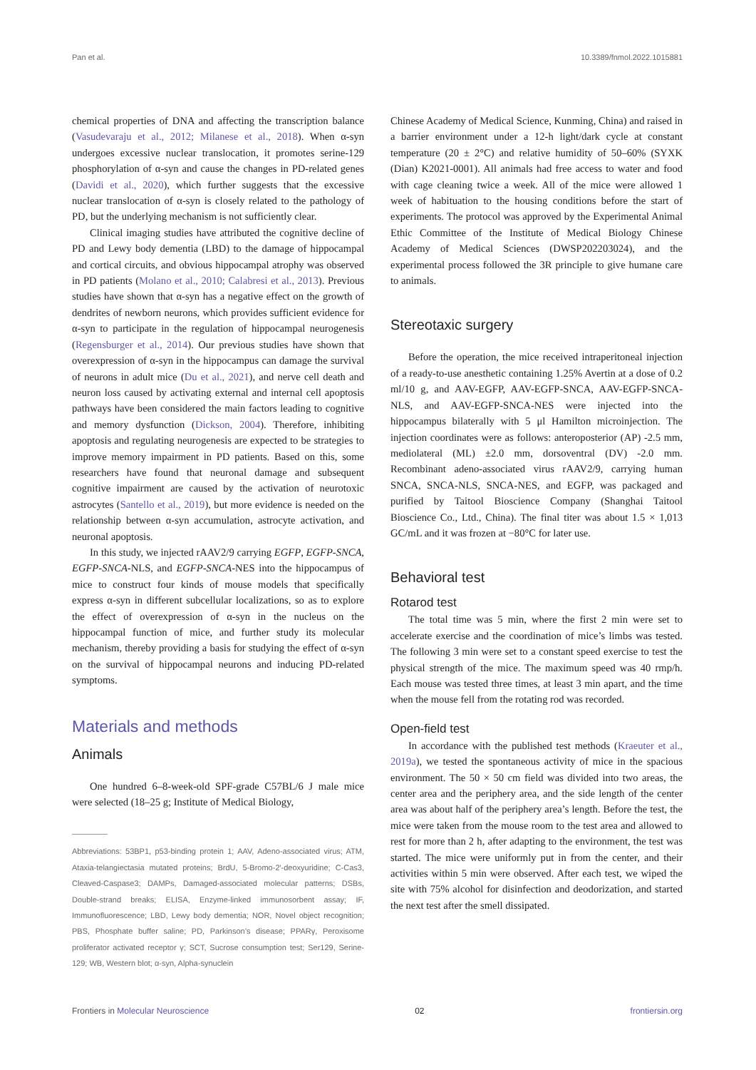Pan et al. 10.3389/fnmol.2022.1015881
chemical properties of DNA and affecting the transcription balance (Vasudevaraju et al., 2012; Milanese et al., 2018). When α-syn undergoes excessive nuclear translocation, it promotes serine-129 phosphorylation of α-syn and cause the changes in PD-related genes (Davidi et al., 2020), which further suggests that the excessive nuclear translocation of α-syn is closely related to the pathology of PD, but the underlying mechanism is not sufficiently clear.
Clinical imaging studies have attributed the cognitive decline of PD and Lewy body dementia (LBD) to the damage of hippocampal and cortical circuits, and obvious hippocampal atrophy was observed in PD patients (Molano et al., 2010; Calabresi et al., 2013). Previous studies have shown that α-syn has a negative effect on the growth of dendrites of newborn neurons, which provides sufficient evidence for α-syn to participate in the regulation of hippocampal neurogenesis (Regensburger et al., 2014). Our previous studies have shown that overexpression of α-syn in the hippocampus can damage the survival of neurons in adult mice (Du et al., 2021), and nerve cell death and neuron loss caused by activating external and internal cell apoptosis pathways have been considered the main factors leading to cognitive and memory dysfunction (Dickson, 2004). Therefore, inhibiting apoptosis and regulating neurogenesis are expected to be strategies to improve memory impairment in PD patients. Based on this, some researchers have found that neuronal damage and subsequent cognitive impairment are caused by the activation of neurotoxic astrocytes (Santello et al., 2019), but more evidence is needed on the relationship between α-syn accumulation, astrocyte activation, and neuronal apoptosis.
In this study, we injected rAAV2/9 carrying EGFP, EGFP-SNCA, EGFP-SNCA-NLS, and EGFP-SNCA-NES into the hippocampus of mice to construct four kinds of mouse models that specifically express α-syn in different subcellular localizations, so as to explore the effect of overexpression of α-syn in the nucleus on the hippocampal function of mice, and further study its molecular mechanism, thereby providing a basis for studying the effect of α-syn on the survival of hippocampal neurons and inducing PD-related symptoms.
Materials and methods
Animals
One hundred 6–8-week-old SPF-grade C57BL/6 J male mice were selected (18–25 g; Institute of Medical Biology,
Abbreviations: 53BP1, p53-binding protein 1; AAV, Adeno-associated virus; ATM, Ataxia-telangiectasia mutated proteins; BrdU, 5-Bromo-2′-deoxyuridine; C-Cas3, Cleaved-Caspase3; DAMPs, Damaged-associated molecular patterns; DSBs, Double-strand breaks; ELISA, Enzyme-linked immunosorbent assay; IF, Immunofluorescence; LBD, Lewy body dementia; NOR, Novel object recognition; PBS, Phosphate buffer saline; PD, Parkinson’s disease; PPARγ, Peroxisome proliferator activated receptor γ; SCT, Sucrose consumption test; Ser129, Serine-129; WB, Western blot; α-syn, Alpha-synuclein
Chinese Academy of Medical Science, Kunming, China) and raised in a barrier environment under a 12-h light/dark cycle at constant temperature (20 ± 2°C) and relative humidity of 50–60% (SYXK (Dian) K2021-0001). All animals had free access to water and food with cage cleaning twice a week. All of the mice were allowed 1 week of habituation to the housing conditions before the start of experiments. The protocol was approved by the Experimental Animal Ethic Committee of the Institute of Medical Biology Chinese Academy of Medical Sciences (DWSP202203024), and the experimental process followed the 3R principle to give humane care to animals.
Stereotaxic surgery
Before the operation, the mice received intraperitoneal injection of a ready-to-use anesthetic containing 1.25% Avertin at a dose of 0.2 ml/10 g, and AAV-EGFP, AAV-EGFP-SNCA, AAV-EGFP-SNCA-NLS, and AAV-EGFP-SNCA-NES were injected into the hippocampus bilaterally with 5 μl Hamilton microinjection. The injection coordinates were as follows: anteroposterior (AP) -2.5 mm, mediolateral (ML) ±2.0 mm, dorsoventral (DV) -2.0 mm. Recombinant adeno-associated virus rAAV2/9, carrying human SNCA, SNCA-NLS, SNCA-NES, and EGFP, was packaged and purified by Taitool Bioscience Company (Shanghai Taitool Bioscience Co., Ltd., China). The final titer was about 1.5 × 1,013 GC/mL and it was frozen at −80°C for later use.
Behavioral test
Rotarod test
The total time was 5 min, where the first 2 min were set to accelerate exercise and the coordination of mice’s limbs was tested. The following 3 min were set to a constant speed exercise to test the physical strength of the mice. The maximum speed was 40 rmp/h. Each mouse was tested three times, at least 3 min apart, and the time when the mouse fell from the rotating rod was recorded.
Open-field test
In accordance with the published test methods (Kraeuter et al., 2019a), we tested the spontaneous activity of mice in the spacious environment. The 50 × 50 cm field was divided into two areas, the center area and the periphery area, and the side length of the center area was about half of the periphery area’s length. Before the test, the mice were taken from the mouse room to the test area and allowed to rest for more than 2 h, after adapting to the environment, the test was started. The mice were uniformly put in from the center, and their activities within 5 min were observed. After each test, we wiped the site with 75% alcohol for disinfection and deodorization, and started the next test after the smell dissipated.
Frontiers in Molecular Neuroscience 02 frontiersin.org